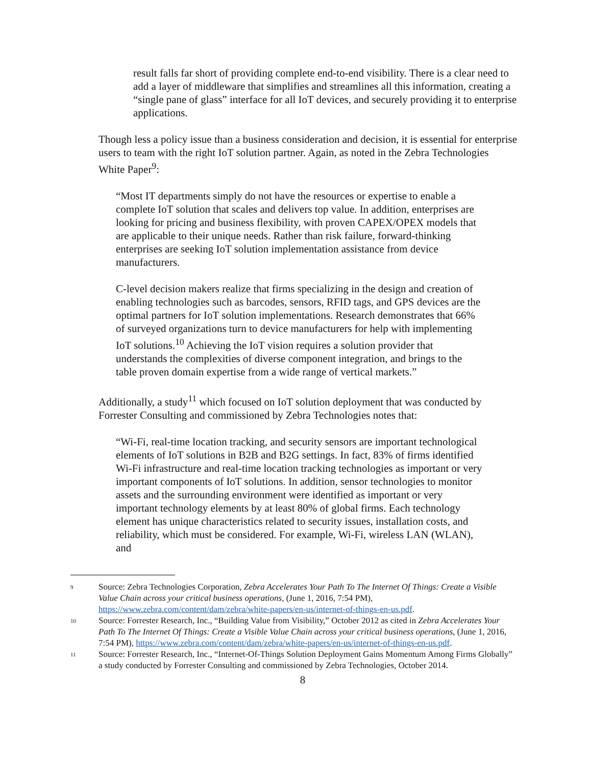result falls far short of providing complete end-to-end visibility. There is a clear need to add a layer of middleware that simplifies and streamlines all this information, creating a “single pane of glass” interface for all IoT devices, and securely providing it to enterprise applications.
Though less a policy issue than a business consideration and decision, it is essential for enterprise users to team with the right IoT solution partner. Again, as noted in the Zebra Technologies White Paper<sup>9</sup>:
“Most IT departments simply do not have the resources or expertise to enable a complete IoT solution that scales and delivers top value. In addition, enterprises are looking for pricing and business flexibility, with proven CAPEX/OPEX models that are applicable to their unique needs. Rather than risk failure, forward-thinking enterprises are seeking IoT solution implementation assistance from device manufacturers.
C-level decision makers realize that firms specializing in the design and creation of enabling technologies such as barcodes, sensors, RFID tags, and GPS devices are the optimal partners for IoT solution implementations. Research demonstrates that 66% of surveyed organizations turn to device manufacturers for help with implementing IoT solutions.<sup>10</sup> Achieving the IoT vision requires a solution provider that understands the complexities of diverse component integration, and brings to the table proven domain expertise from a wide range of vertical markets.”
Additionally, a study<sup>11</sup> which focused on IoT solution deployment that was conducted by Forrester Consulting and commissioned by Zebra Technologies notes that:
“Wi-Fi, real-time location tracking, and security sensors are important technological elements of IoT solutions in B2B and B2G settings. In fact, 83% of firms identified Wi-Fi infrastructure and real-time location tracking technologies as important or very important components of IoT solutions. In addition, sensor technologies to monitor assets and the surrounding environment were identified as important or very important technology elements by at least 80% of global firms. Each technology element has unique characteristics related to security issues, installation costs, and reliability, which must be considered. For example, Wi-Fi, wireless LAN (WLAN), and
9
Source: Zebra Technologies Corporation, Zebra Accelerates Your Path To The Internet Of Things: Create a Visible Value Chain across your critical business operations, (June 1, 2016, 7:54 PM), https://www.zebra.com/content/dam/zebra/white-papers/en-us/internet-of-things-en-us.pdf.
10
Source: Forrester Research, Inc., “Building Value from Visibility,” October 2012 as cited in Zebra Accelerates Your Path To The Internet Of Things: Create a Visible Value Chain across your critical business operations, (June 1, 2016, 7:54 PM), https://www.zebra.com/content/dam/zebra/white-papers/en-us/internet-of-things-en-us.pdf.
11
Source: Forrester Research, Inc., “Internet-Of-Things Solution Deployment Gains Momentum Among Firms Globally” a study conducted by Forrester Consulting and commissioned by Zebra Technologies, October 2014.
8